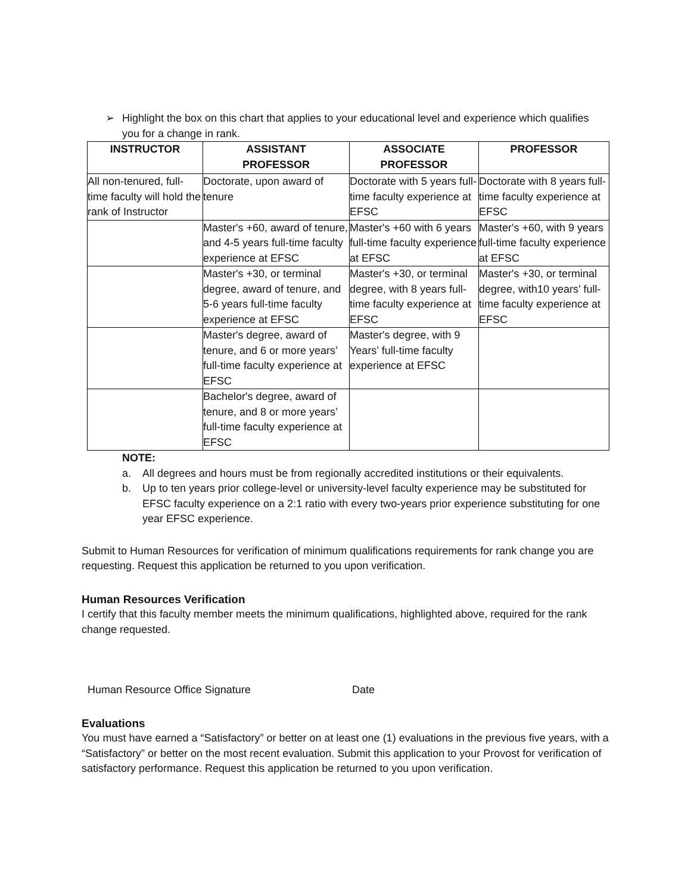➢ Highlight the box on this chart that applies to your educational level and experience which qualifies you for a change in rank.
| INSTRUCTOR | ASSISTANT PROFESSOR | ASSOCIATE PROFESSOR | PROFESSOR |
| --- | --- | --- | --- |
| All non-tenured, full-time faculty will hold the rank of Instructor | Doctorate, upon award of tenure | Doctorate with 5 years full-time faculty experience at EFSC | Doctorate with 8 years full-time faculty experience at EFSC |
| | Master's +60, award of tenure, and 4-5 years full-time faculty experience at EFSC | Master's +60 with 6 years full-time faculty experience at EFSC | Master's +60, with 9 years full-time faculty experience at EFSC |
| | Master's +30, or terminal degree, award of tenure, and 5-6 years full-time faculty experience at EFSC | Master's +30, or terminal degree, with 8 years full-time faculty experience at EFSC | Master's +30, or terminal degree, with10 years’ full- time faculty experience at EFSC |
| | Master's degree, award of tenure, and 6 or more years’ full-time faculty experience at EFSC | Master's degree, with 9 Years’ full-time faculty experience at EFSC | |
| | Bachelor's degree, award of tenure, and 8 or more years’ full-time faculty experience at EFSC | | |
NOTE:
a. All degrees and hours must be from regionally accredited institutions or their equivalents.
b. Up to ten years prior college-level or university-level faculty experience may be substituted for EFSC faculty experience on a 2:1 ratio with every two-years prior experience substituting for one year EFSC experience.
Submit to Human Resources for verification of minimum qualifications requirements for rank change you are requesting. Request this application be returned to you upon verification.
Human Resources Verification
I certify that this faculty member meets the minimum qualifications, highlighted above, required for the rank change requested.
Human Resource Office Signature Date
Evaluations
You must have earned a “Satisfactory” or better on at least one (1) evaluations in the previous five years, with a “Satisfactory” or better on the most recent evaluation. Submit this application to your Provost for verification of satisfactory performance. Request this application be returned to you upon verification.